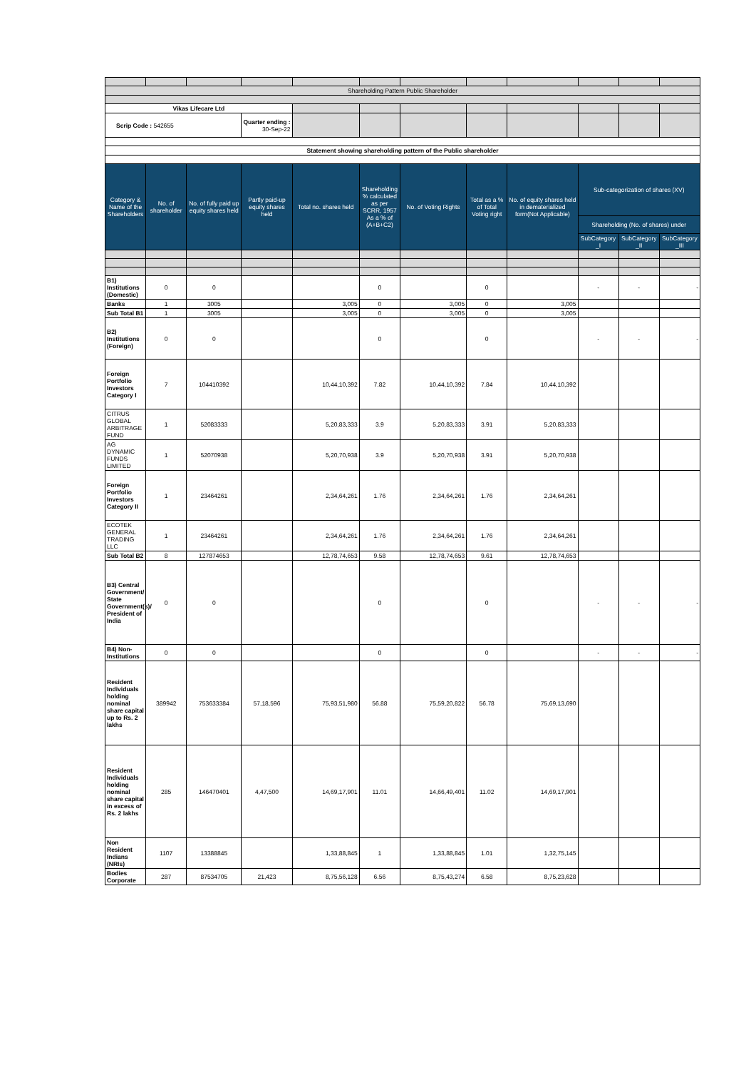| Shareholding Pattern Public Shareholder | | | | | | | | | | | |
| Vikas Lifecare Ltd | | | | | | | | | | | |
| Scrip Code : 542655 | | | Quarter ending : 30-Sep-22 | | | | | | | | |
| Statement showing shareholding pattern of the Public shareholder | | | | | | | | | | | |
| Category & Name of the Shareholders | No. of shareholder | No. of fully paid up equity shares held | Partly paid-up equity shares held | Total no. shares held | Shareholding % calculated as per SCRR, 1957 As a % of (A+B+C2) | No. of Voting Rights | Total as a % of Total Voting right | No. of equity shares held in dematerialized form(Not Applicable) | Sub-categorization of shares (XV) | | |
| | | | | | | | | | Shareholding (No. of shares) under | | |
| | | | | | | | | | SubCategory _I | SubCategory _II | SubCategory _III |
| B1) Institutions (Domestic) | 0 | 0 | | | 0 | | 0 | | - | - | - |
| Banks | 1 | 3005 | | 3,005 | 0 | 3,005 | 0 | 3,005 | | | |
| Sub Total B1 | 1 | 3005 | | 3,005 | 0 | 3,005 | 0 | 3,005 | | | |
| B2) Institutions (Foreign) | 0 | 0 | | | 0 | | 0 | | - | - | - |
| Foreign Portfolio Investors Category I | 7 | 104410392 | | 10,44,10,392 | 7.82 | 10,44,10,392 | 7.84 | 10,44,10,392 | | | |
| CITRUS GLOBAL ARBITRAGE FUND | 1 | 52083333 | | 5,20,83,333 | 3.9 | 5,20,83,333 | 3.91 | 5,20,83,333 | | | |
| AG DYNAMIC FUNDS LIMITED | 1 | 52070938 | | 5,20,70,938 | 3.9 | 5,20,70,938 | 3.91 | 5,20,70,938 | | | |
| Foreign Portfolio Investors Category II | 1 | 23464261 | | 2,34,64,261 | 1.76 | 2,34,64,261 | 1.76 | 2,34,64,261 | | | |
| ECOTEK GENERAL TRADING LLC | 1 | 23464261 | | 2,34,64,261 | 1.76 | 2,34,64,261 | 1.76 | 2,34,64,261 | | | |
| Sub Total B2 | 8 | 127874653 | | 12,78,74,653 | 9.58 | 12,78,74,653 | 9.61 | 12,78,74,653 | | | |
| B3) Central Government/ State Government(s)/ President of India | 0 | 0 | | | 0 | | 0 | | - | - | - |
| B4) Non-Institutions | 0 | 0 | | | 0 | | 0 | | - | - | - |
| Resident Individuals holding nominal share capital up to Rs. 2 lakhs | 389942 | 753633384 | 57,18,596 | 75,93,51,980 | 56.88 | 75,59,20,822 | 56.78 | 75,69,13,690 | | | |
| Resident Individuals holding nominal share capital in excess of Rs. 2 lakhs | 285 | 146470401 | 4,47,500 | 14,69,17,901 | 11.01 | 14,66,49,401 | 11.02 | 14,69,17,901 | | | |
| Non Resident Indians (NRIs) | 1107 | 13388845 | | 1,33,88,845 | 1 | 1,33,88,845 | 1.01 | 1,32,75,145 | | | |
| Bodies Corporate | 287 | 87534705 | 21,423 | 8,75,56,128 | 6.56 | 8,75,43,274 | 6.58 | 8,75,23,628 | | | |